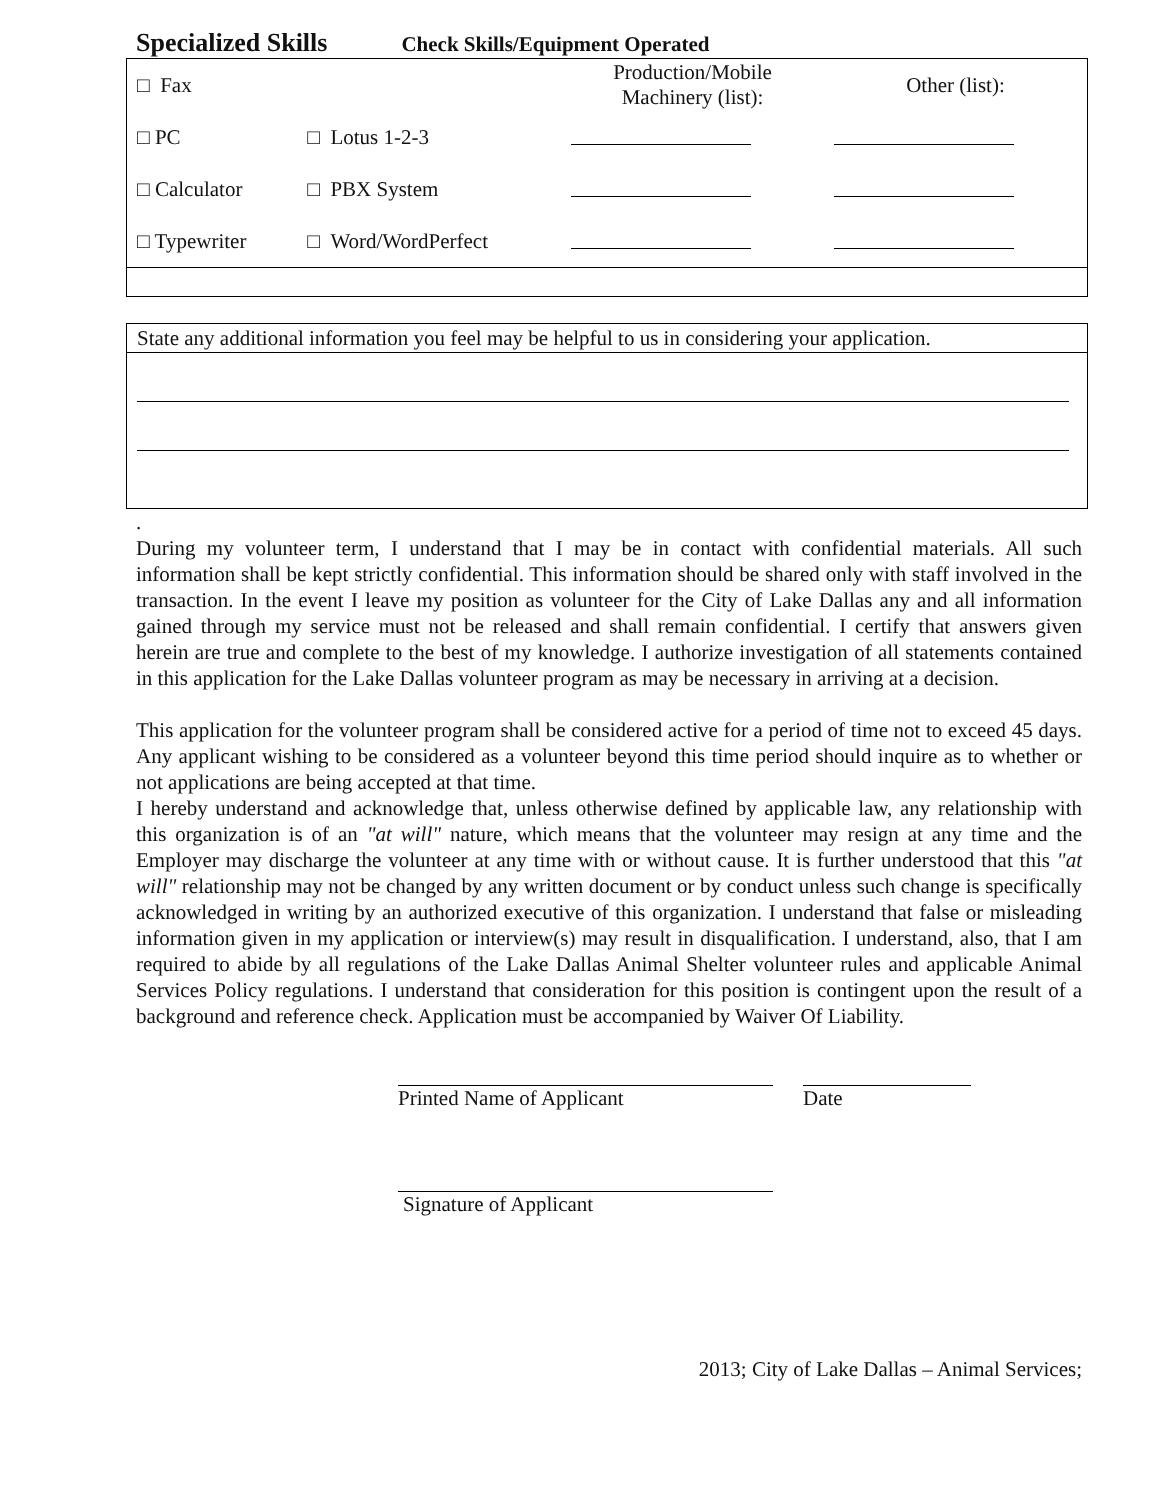Specialized Skills Check Skills/Equipment Operated
| □ Fax | | Production/Mobile Machinery (list): | Other (list): |
| □ PC | □ Lotus 1-2-3 | | |
| □ Calculator | □ PBX System | | |
| □ Typewriter | □ Word/WordPerfect | | |
State any additional information you feel may be helpful to us in considering your application.
.
During my volunteer term, I understand that I may be in contact with confidential materials. All such information shall be kept strictly confidential. This information should be shared only with staff involved in the transaction. In the event I leave my position as volunteer for the City of Lake Dallas any and all information gained through my service must not be released and shall remain confidential. I certify that answers given herein are true and complete to the best of my knowledge. I authorize investigation of all statements contained in this application for the Lake Dallas volunteer program as may be necessary in arriving at a decision.
This application for the volunteer program shall be considered active for a period of time not to exceed 45 days. Any applicant wishing to be considered as a volunteer beyond this time period should inquire as to whether or not applications are being accepted at that time.
I hereby understand and acknowledge that, unless otherwise defined by applicable law, any relationship with this organization is of an "at will" nature, which means that the volunteer may resign at any time and the Employer may discharge the volunteer at any time with or without cause. It is further understood that this "at will" relationship may not be changed by any written document or by conduct unless such change is specifically acknowledged in writing by an authorized executive of this organization. I understand that false or misleading information given in my application or interview(s) may result in disqualification. I understand, also, that I am required to abide by all regulations of the Lake Dallas Animal Shelter volunteer rules and applicable Animal Services Policy regulations. I understand that consideration for this position is contingent upon the result of a background and reference check. Application must be accompanied by Waiver Of Liability.
Printed Name of Applicant Date
Signature of Applicant
2013; City of Lake Dallas – Animal Services;